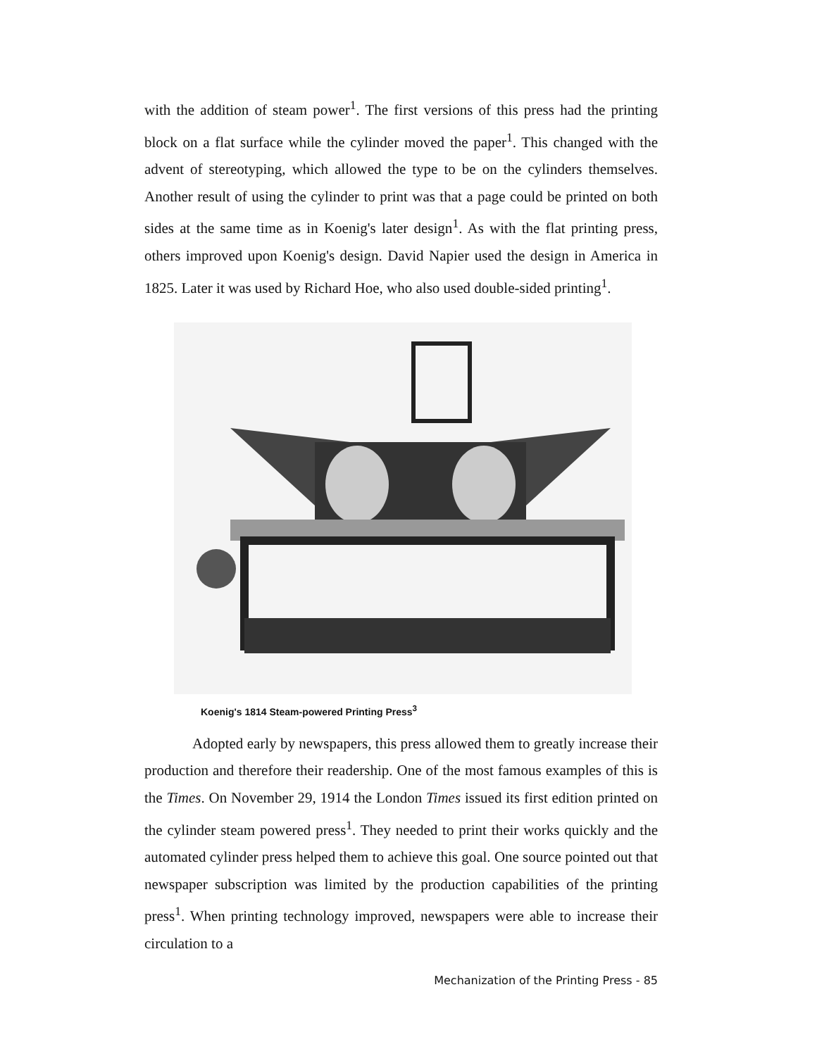with the addition of steam power<sup>1</sup>. The first versions of this press had the printing block on a flat surface while the cylinder moved the paper<sup>1</sup>. This changed with the advent of stereotyping, which allowed the type to be on the cylinders themselves. Another result of using the cylinder to print was that a page could be printed on both sides at the same time as in Koenig's later design<sup>1</sup>. As with the flat printing press, others improved upon Koenig's design. David Napier used the design in America in 1825. Later it was used by Richard Hoe, who also used double-sided printing<sup>1</sup>.
Koenig's 1814 Steam-powered Printing Press<sup>3</sup>
Adopted early by newspapers, this press allowed them to greatly increase their production and therefore their readership. One of the most famous examples of this is the Times. On November 29, 1914 the London Times issued its first edition printed on the cylinder steam powered press<sup>1</sup>. They needed to print their works quickly and the automated cylinder press helped them to achieve this goal. One source pointed out that newspaper subscription was limited by the production capabilities of the printing press<sup>1</sup>. When printing technology improved, newspapers were able to increase their circulation to a
Mechanization of the Printing Press - 85